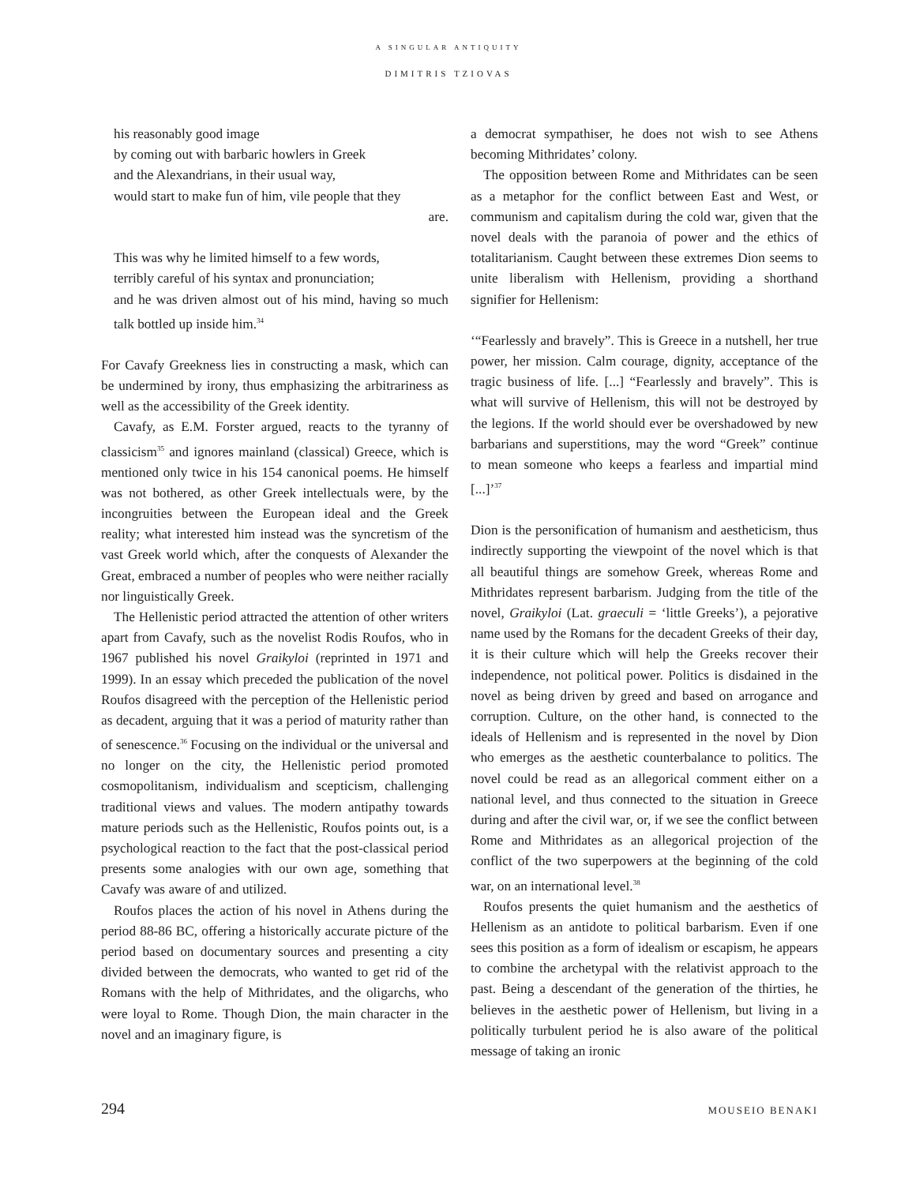A SINGULAR ANTIQUITY
DIMITRIS TZIOVAS
his reasonably good image
by coming out with barbaric howlers in Greek
and the Alexandrians, in their usual way,
would start to make fun of him, vile people that they
are.
This was why he limited himself to a few words,
terribly careful of his syntax and pronunciation;
and he was driven almost out of his mind, having so much talk bottled up inside him.<sup>34</sup>
For Cavafy Greekness lies in constructing a mask, which can be undermined by irony, thus emphasizing the arbitrariness as well as the accessibility of the Greek identity.
Cavafy, as E.M. Forster argued, reacts to the tyranny of classicism<sup>35</sup> and ignores mainland (classical) Greece, which is mentioned only twice in his 154 canonical poems. He himself was not bothered, as other Greek intellectuals were, by the incongruities between the European ideal and the Greek reality; what interested him instead was the syncretism of the vast Greek world which, after the conquests of Alexander the Great, embraced a number of peoples who were neither racially nor linguistically Greek.
The Hellenistic period attracted the attention of other writers apart from Cavafy, such as the novelist Rodis Roufos, who in 1967 published his novel Graikyloi (reprinted in 1971 and 1999). In an essay which preceded the publication of the novel Roufos disagreed with the perception of the Hellenistic period as decadent, arguing that it was a period of maturity rather than of senescence.<sup>36</sup> Focusing on the individual or the universal and no longer on the city, the Hellenistic period promoted cosmopolitanism, individualism and scepticism, challenging traditional views and values. The modern antipathy towards mature periods such as the Hellenistic, Roufos points out, is a psychological reaction to the fact that the post-classical period presents some analogies with our own age, something that Cavafy was aware of and utilized.
Roufos places the action of his novel in Athens during the period 88-86 BC, offering a historically accurate picture of the period based on documentary sources and presenting a city divided between the democrats, who wanted to get rid of the Romans with the help of Mithridates, and the oligarchs, who were loyal to Rome. Though Dion, the main character in the novel and an imaginary figure, is
a democrat sympathiser, he does not wish to see Athens becoming Mithridates’ colony.
The opposition between Rome and Mithridates can be seen as a metaphor for the conflict between East and West, or communism and capitalism during the cold war, given that the novel deals with the paranoia of power and the ethics of totalitarianism. Caught between these extremes Dion seems to unite liberalism with Hellenism, providing a shorthand signifier for Hellenism:
‘“Fearlessly and bravely”. This is Greece in a nutshell, her true power, her mission. Calm courage, dignity, acceptance of the tragic business of life. [...] “Fearlessly and bravely”. This is what will survive of Hellenism, this will not be destroyed by the legions. If the world should ever be overshadowed by new barbarians and superstitions, may the word “Greek” continue to mean someone who keeps a fearless and impartial mind [...]’<sup>37</sup>
Dion is the personification of humanism and aestheticism, thus indirectly supporting the viewpoint of the novel which is that all beautiful things are somehow Greek, whereas Rome and Mithridates represent barbarism. Judging from the title of the novel, Graikyloi (Lat. graeculi = ‘little Greeks’), a pejorative name used by the Romans for the decadent Greeks of their day, it is their culture which will help the Greeks recover their independence, not political power. Politics is disdained in the novel as being driven by greed and based on arrogance and corruption. Culture, on the other hand, is connected to the ideals of Hellenism and is represented in the novel by Dion who emerges as the aesthetic counterbalance to politics. The novel could be read as an allegorical comment either on a national level, and thus connected to the situation in Greece during and after the civil war, or, if we see the conflict between Rome and Mithridates as an allegorical projection of the conflict of the two superpowers at the beginning of the cold war, on an international level.<sup>38</sup>
Roufos presents the quiet humanism and the aesthetics of Hellenism as an antidote to political barbarism. Even if one sees this position as a form of idealism or escapism, he appears to combine the archetypal with the relativist approach to the past. Being a descendant of the generation of the thirties, he believes in the aesthetic power of Hellenism, but living in a politically turbulent period he is also aware of the political message of taking an ironic
294 MOUSEIO BENAKI